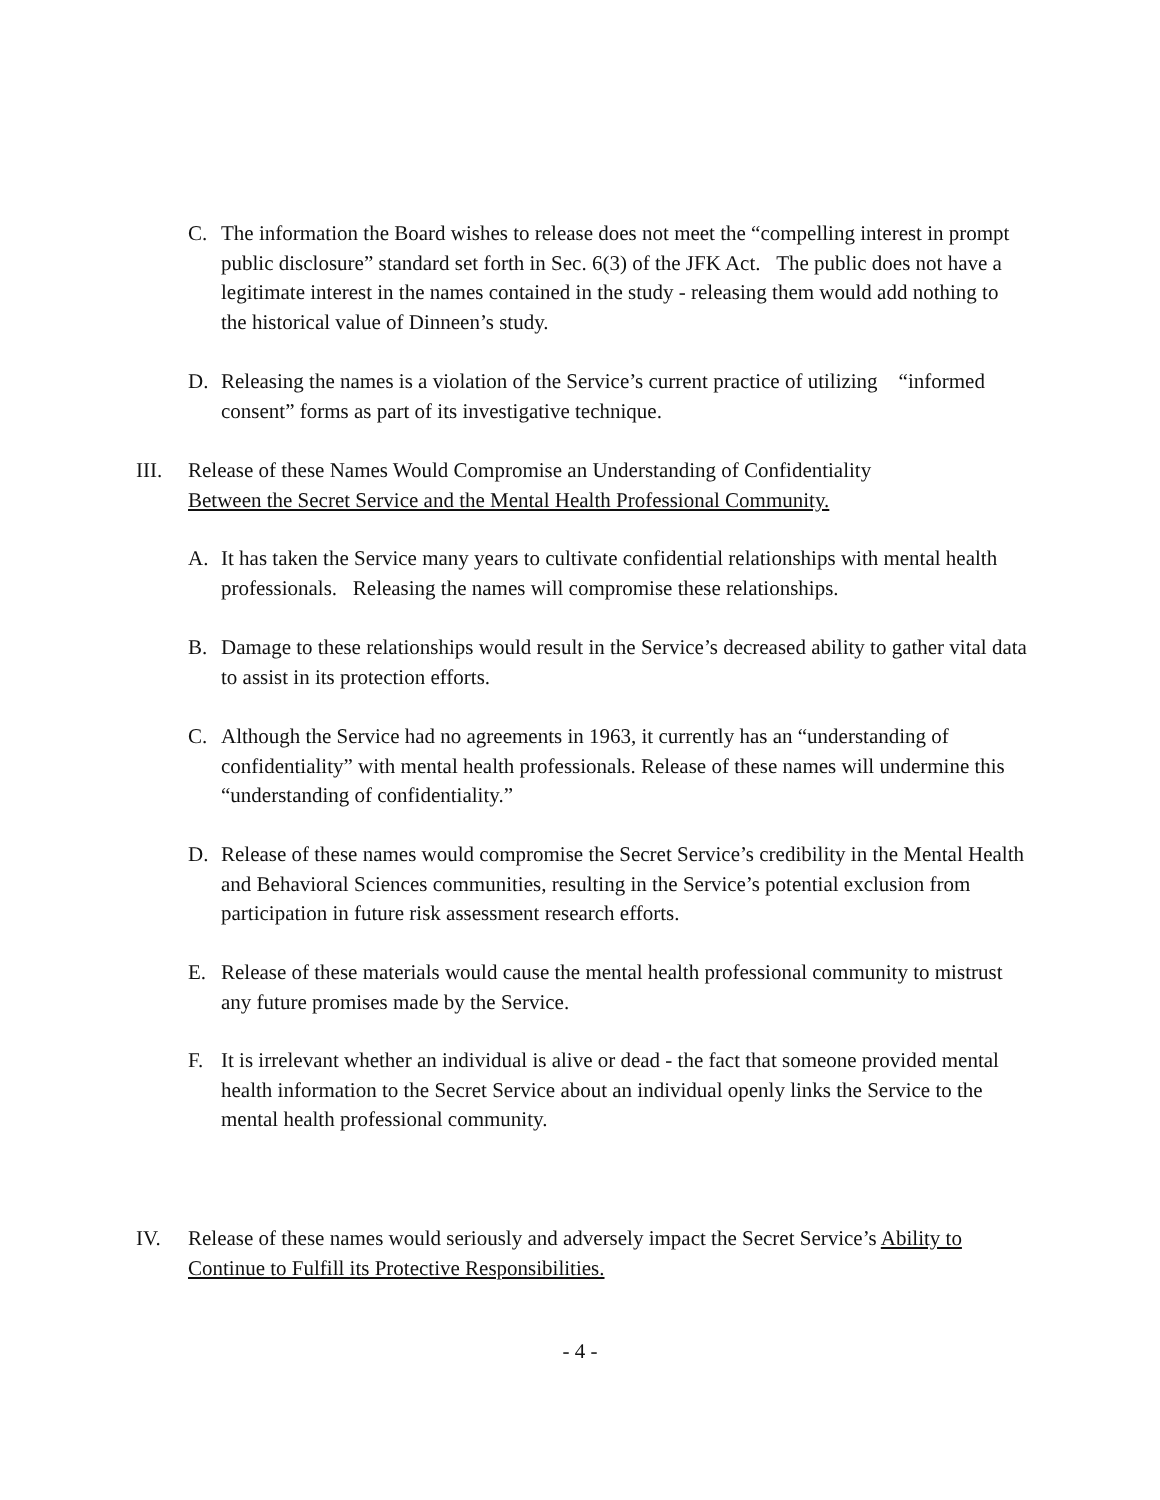C. The information the Board wishes to release does not meet the “compelling interest in prompt public disclosure” standard set forth in Sec. 6(3) of the JFK Act. The public does not have a legitimate interest in the names contained in the study - releasing them would add nothing to the historical value of Dinneen’s study.
D. Releasing the names is a violation of the Service’s current practice of utilizing “informed consent” forms as part of its investigative technique.
III. Release of these Names Would Compromise an Understanding of Confidentiality
Between the Secret Service and the Mental Health Professional Community.
A. It has taken the Service many years to cultivate confidential relationships with mental health professionals. Releasing the names will compromise these relationships.
B. Damage to these relationships would result in the Service’s decreased ability to gather vital data to assist in its protection efforts.
C. Although the Service had no agreements in 1963, it currently has an “understanding of confidentiality” with mental health professionals. Release of these names will undermine this “understanding of confidentiality.”
D. Release of these names would compromise the Secret Service’s credibility in the Mental Health and Behavioral Sciences communities, resulting in the Service’s potential exclusion from participation in future risk assessment research efforts.
E. Release of these materials would cause the mental health professional community to mistrust any future promises made by the Service.
F. It is irrelevant whether an individual is alive or dead - the fact that someone provided mental health information to the Secret Service about an individual openly links the Service to the mental health professional community.
IV. Release of these names would seriously and adversely impact the Secret Service’s Ability to Continue to Fulfill its Protective Responsibilities.
- 4 -